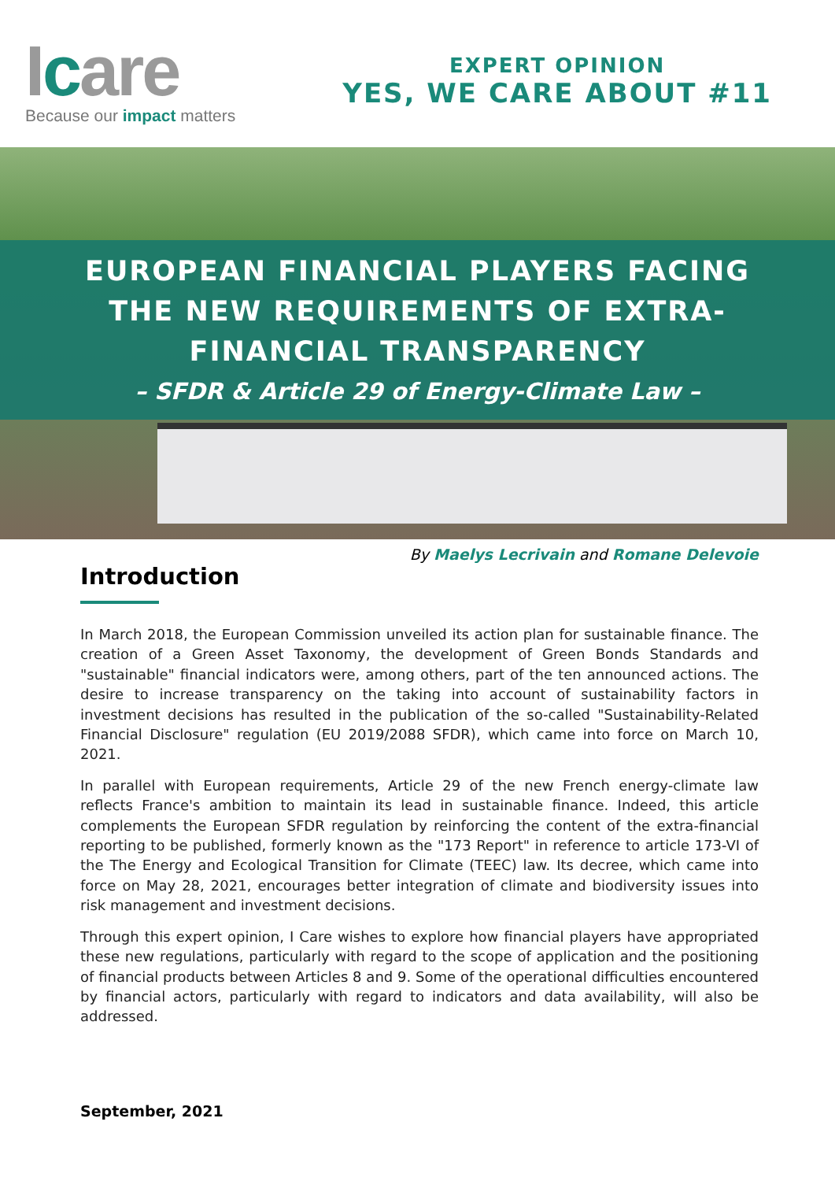Icare
Because our impact matters
EXPERT OPINION
YES, WE CARE ABOUT #11
EUROPEAN FINANCIAL PLAYERS FACING
THE NEW REQUIREMENTS OF EXTRA-
FINANCIAL TRANSPARENCY
– SFDR & Article 29 of Energy-Climate Law –
By Maelys Lecrivain and Romane Delevoie
Introduction
In March 2018, the European Commission unveiled its action plan for sustainable finance. The creation of a Green Asset Taxonomy, the development of Green Bonds Standards and "sustainable" financial indicators were, among others, part of the ten announced actions. The desire to increase transparency on the taking into account of sustainability factors in investment decisions has resulted in the publication of the so-called "Sustainability-Related Financial Disclosure" regulation (EU 2019/2088 SFDR), which came into force on March 10, 2021.
In parallel with European requirements, Article 29 of the new French energy-climate law reflects France's ambition to maintain its lead in sustainable finance. Indeed, this article complements the European SFDR regulation by reinforcing the content of the extra-financial reporting to be published, formerly known as the "173 Report" in reference to article 173-VI of the The Energy and Ecological Transition for Climate (TEEC) law. Its decree, which came into force on May 28, 2021, encourages better integration of climate and biodiversity issues into risk management and investment decisions.
Through this expert opinion, I Care wishes to explore how financial players have appropriated these new regulations, particularly with regard to the scope of application and the positioning of financial products between Articles 8 and 9. Some of the operational difficulties encountered by financial actors, particularly with regard to indicators and data availability, will also be addressed.
September, 2021